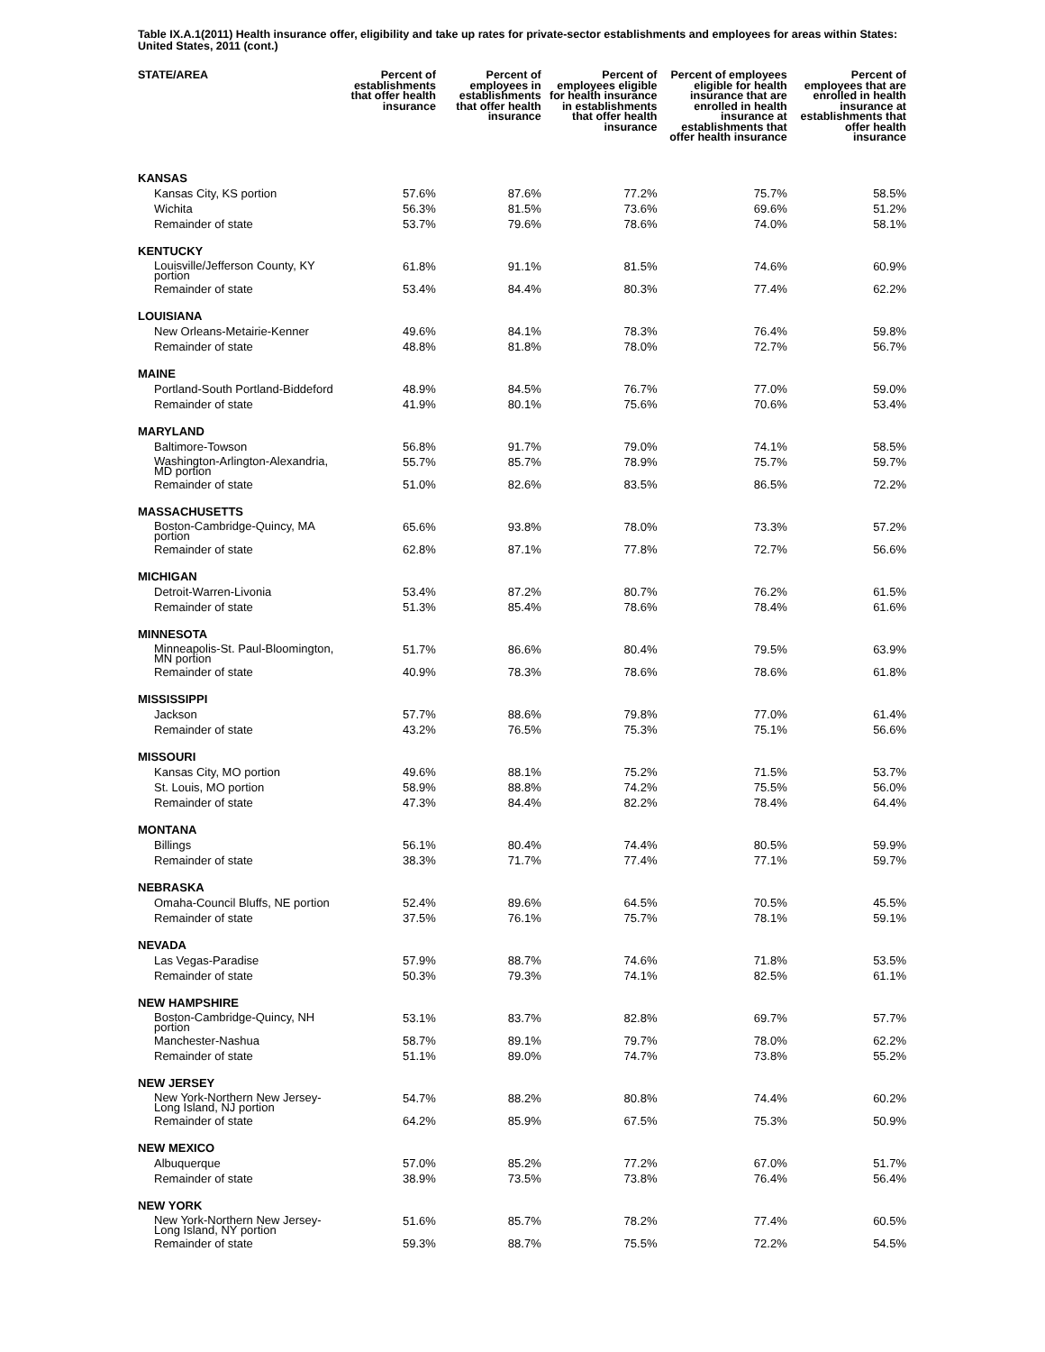Table IX.A.1(2011) Health insurance offer, eligibility and take up rates for private-sector establishments and employees for areas within States: United States, 2011 (cont.)
| STATE/AREA | Percent of establishments that offer health insurance | Percent of employees in establishments that offer health insurance | Percent of employees eligible for health insurance in establishments that offer health insurance | Percent of employees eligible for health insurance that are enrolled in health insurance at establishments that offer health insurance | Percent of employees that are enrolled in health insurance at establishments that offer health insurance |
| --- | --- | --- | --- | --- | --- |
| KANSAS | | | | | |
| Kansas City, KS portion | 57.6% | 87.6% | 77.2% | 75.7% | 58.5% |
| Wichita | 56.3% | 81.5% | 73.6% | 69.6% | 51.2% |
| Remainder of state | 53.7% | 79.6% | 78.6% | 74.0% | 58.1% |
| KENTUCKY | | | | | |
| Louisville/Jefferson County, KY portion | 61.8% | 91.1% | 81.5% | 74.6% | 60.9% |
| Remainder of state | 53.4% | 84.4% | 80.3% | 77.4% | 62.2% |
| LOUISIANA | | | | | |
| New Orleans-Metairie-Kenner | 49.6% | 84.1% | 78.3% | 76.4% | 59.8% |
| Remainder of state | 48.8% | 81.8% | 78.0% | 72.7% | 56.7% |
| MAINE | | | | | |
| Portland-South Portland-Biddeford | 48.9% | 84.5% | 76.7% | 77.0% | 59.0% |
| Remainder of state | 41.9% | 80.1% | 75.6% | 70.6% | 53.4% |
| MARYLAND | | | | | |
| Baltimore-Towson | 56.8% | 91.7% | 79.0% | 74.1% | 58.5% |
| Washington-Arlington-Alexandria, MD portion | 55.7% | 85.7% | 78.9% | 75.7% | 59.7% |
| Remainder of state | 51.0% | 82.6% | 83.5% | 86.5% | 72.2% |
| MASSACHUSETTS | | | | | |
| Boston-Cambridge-Quincy, MA portion | 65.6% | 93.8% | 78.0% | 73.3% | 57.2% |
| Remainder of state | 62.8% | 87.1% | 77.8% | 72.7% | 56.6% |
| MICHIGAN | | | | | |
| Detroit-Warren-Livonia | 53.4% | 87.2% | 80.7% | 76.2% | 61.5% |
| Remainder of state | 51.3% | 85.4% | 78.6% | 78.4% | 61.6% |
| MINNESOTA | | | | | |
| Minneapolis-St. Paul-Bloomington, MN portion | 51.7% | 86.6% | 80.4% | 79.5% | 63.9% |
| Remainder of state | 40.9% | 78.3% | 78.6% | 78.6% | 61.8% |
| MISSISSIPPI | | | | | |
| Jackson | 57.7% | 88.6% | 79.8% | 77.0% | 61.4% |
| Remainder of state | 43.2% | 76.5% | 75.3% | 75.1% | 56.6% |
| MISSOURI | | | | | |
| Kansas City, MO portion | 49.6% | 88.1% | 75.2% | 71.5% | 53.7% |
| St. Louis, MO portion | 58.9% | 88.8% | 74.2% | 75.5% | 56.0% |
| Remainder of state | 47.3% | 84.4% | 82.2% | 78.4% | 64.4% |
| MONTANA | | | | | |
| Billings | 56.1% | 80.4% | 74.4% | 80.5% | 59.9% |
| Remainder of state | 38.3% | 71.7% | 77.4% | 77.1% | 59.7% |
| NEBRASKA | | | | | |
| Omaha-Council Bluffs, NE portion | 52.4% | 89.6% | 64.5% | 70.5% | 45.5% |
| Remainder of state | 37.5% | 76.1% | 75.7% | 78.1% | 59.1% |
| NEVADA | | | | | |
| Las Vegas-Paradise | 57.9% | 88.7% | 74.6% | 71.8% | 53.5% |
| Remainder of state | 50.3% | 79.3% | 74.1% | 82.5% | 61.1% |
| NEW HAMPSHIRE | | | | | |
| Boston-Cambridge-Quincy, NH portion | 53.1% | 83.7% | 82.8% | 69.7% | 57.7% |
| Manchester-Nashua | 58.7% | 89.1% | 79.7% | 78.0% | 62.2% |
| Remainder of state | 51.1% | 89.0% | 74.7% | 73.8% | 55.2% |
| NEW JERSEY | | | | | |
| New York-Northern New Jersey-Long Island, NJ portion | 54.7% | 88.2% | 80.8% | 74.4% | 60.2% |
| Remainder of state | 64.2% | 85.9% | 67.5% | 75.3% | 50.9% |
| NEW MEXICO | | | | | |
| Albuquerque | 57.0% | 85.2% | 77.2% | 67.0% | 51.7% |
| Remainder of state | 38.9% | 73.5% | 73.8% | 76.4% | 56.4% |
| NEW YORK | | | | | |
| New York-Northern New Jersey-Long Island, NY portion | 51.6% | 85.7% | 78.2% | 77.4% | 60.5% |
| Remainder of state | 59.3% | 88.7% | 75.5% | 72.2% | 54.5% |